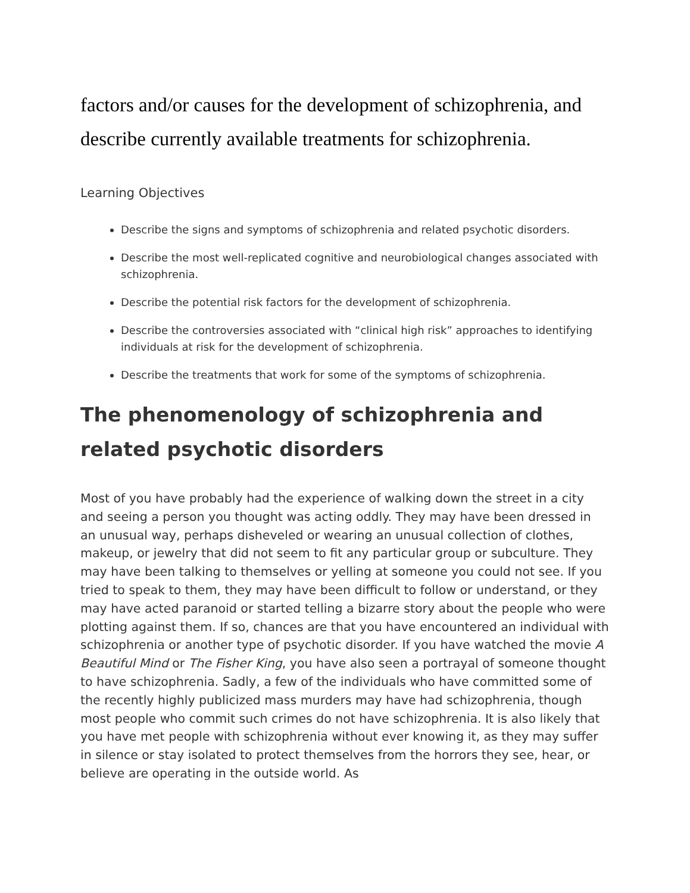factors and/or causes for the development of schizophrenia, and describe currently available treatments for schizophrenia.
Learning Objectives
Describe the signs and symptoms of schizophrenia and related psychotic disorders.
Describe the most well-replicated cognitive and neurobiological changes associated with schizophrenia.
Describe the potential risk factors for the development of schizophrenia.
Describe the controversies associated with “clinical high risk” approaches to identifying individuals at risk for the development of schizophrenia.
Describe the treatments that work for some of the symptoms of schizophrenia.
The phenomenology of schizophrenia and related psychotic disorders
Most of you have probably had the experience of walking down the street in a city and seeing a person you thought was acting oddly. They may have been dressed in an unusual way, perhaps disheveled or wearing an unusual collection of clothes, makeup, or jewelry that did not seem to fit any particular group or subculture. They may have been talking to themselves or yelling at someone you could not see. If you tried to speak to them, they may have been difficult to follow or understand, or they may have acted paranoid or started telling a bizarre story about the people who were plotting against them. If so, chances are that you have encountered an individual with schizophrenia or another type of psychotic disorder. If you have watched the movie A Beautiful Mind or The Fisher King, you have also seen a portrayal of someone thought to have schizophrenia. Sadly, a few of the individuals who have committed some of the recently highly publicized mass murders may have had schizophrenia, though most people who commit such crimes do not have schizophrenia. It is also likely that you have met people with schizophrenia without ever knowing it, as they may suffer in silence or stay isolated to protect themselves from the horrors they see, hear, or believe are operating in the outside world. As